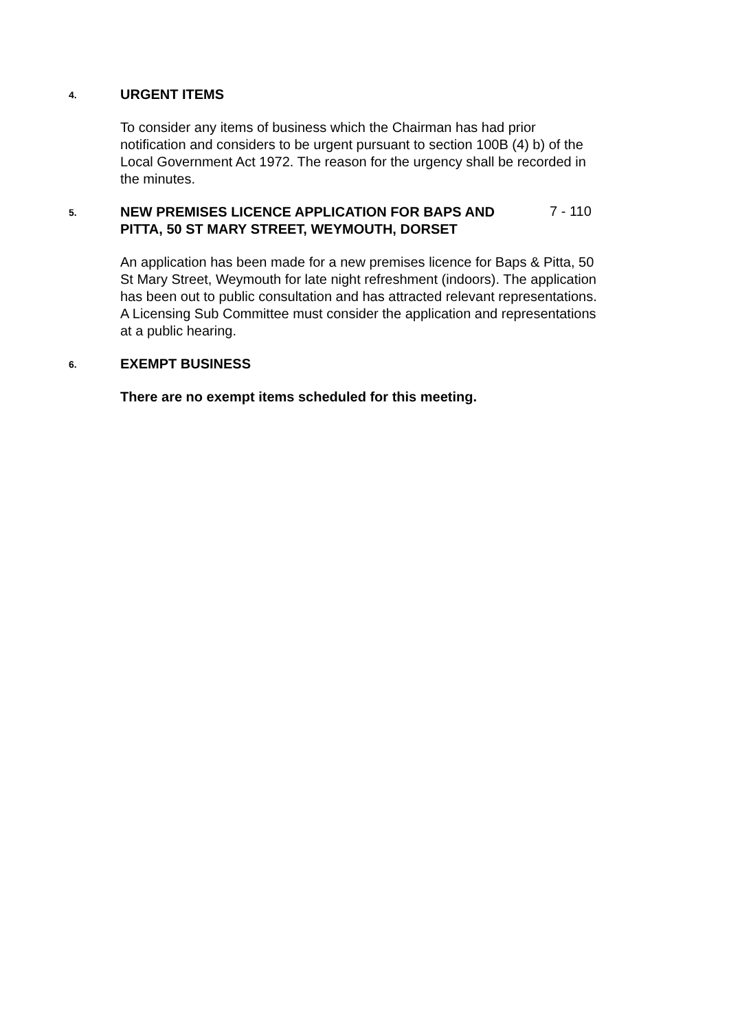4.
URGENT ITEMS
To consider any items of business which the Chairman has had prior notification and considers to be urgent pursuant to section 100B (4) b) of the Local Government Act 1972. The reason for the urgency shall be recorded in the minutes.
5.
NEW PREMISES LICENCE APPLICATION FOR BAPS AND PITTA, 50 ST MARY STREET, WEYMOUTH, DORSET
7 - 110
An application has been made for a new premises licence for Baps & Pitta, 50 St Mary Street, Weymouth for late night refreshment (indoors). The application has been out to public consultation and has attracted relevant representations. A Licensing Sub Committee must consider the application and representations at a public hearing.
6.
EXEMPT BUSINESS
There are no exempt items scheduled for this meeting.